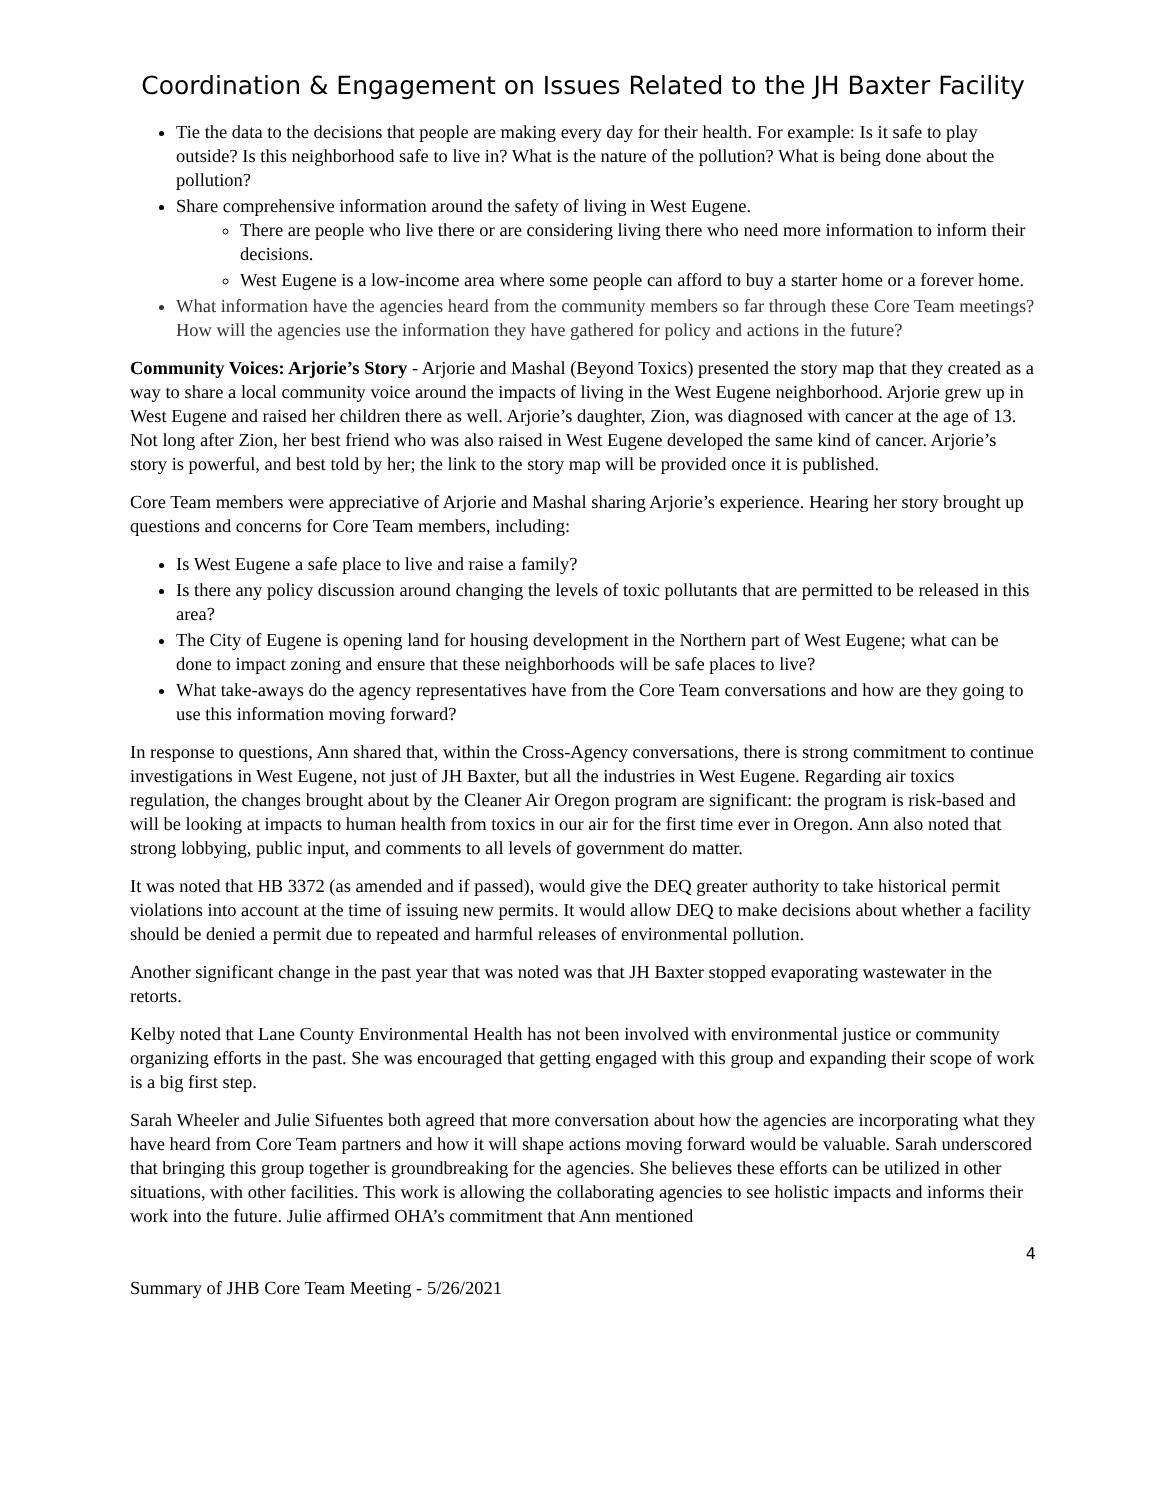Coordination & Engagement on Issues Related to the JH Baxter Facility
Tie the data to the decisions that people are making every day for their health. For example: Is it safe to play outside? Is this neighborhood safe to live in? What is the nature of the pollution? What is being done about the pollution?
Share comprehensive information around the safety of living in West Eugene.
There are people who live there or are considering living there who need more information to inform their decisions.
West Eugene is a low-income area where some people can afford to buy a starter home or a forever home.
What information have the agencies heard from the community members so far through these Core Team meetings? How will the agencies use the information they have gathered for policy and actions in the future?
Community Voices: Arjorie’s Story - Arjorie and Mashal (Beyond Toxics) presented the story map that they created as a way to share a local community voice around the impacts of living in the West Eugene neighborhood. Arjorie grew up in West Eugene and raised her children there as well. Arjorie’s daughter, Zion, was diagnosed with cancer at the age of 13. Not long after Zion, her best friend who was also raised in West Eugene developed the same kind of cancer. Arjorie’s story is powerful, and best told by her; the link to the story map will be provided once it is published.
Core Team members were appreciative of Arjorie and Mashal sharing Arjorie’s experience. Hearing her story brought up questions and concerns for Core Team members, including:
Is West Eugene a safe place to live and raise a family?
Is there any policy discussion around changing the levels of toxic pollutants that are permitted to be released in this area?
The City of Eugene is opening land for housing development in the Northern part of West Eugene; what can be done to impact zoning and ensure that these neighborhoods will be safe places to live?
What take-aways do the agency representatives have from the Core Team conversations and how are they going to use this information moving forward?
In response to questions, Ann shared that, within the Cross-Agency conversations, there is strong commitment to continue investigations in West Eugene, not just of JH Baxter, but all the industries in West Eugene. Regarding air toxics regulation, the changes brought about by the Cleaner Air Oregon program are significant: the program is risk-based and will be looking at impacts to human health from toxics in our air for the first time ever in Oregon. Ann also noted that strong lobbying, public input, and comments to all levels of government do matter.
It was noted that HB 3372 (as amended and if passed), would give the DEQ greater authority to take historical permit violations into account at the time of issuing new permits. It would allow DEQ to make decisions about whether a facility should be denied a permit due to repeated and harmful releases of environmental pollution.
Another significant change in the past year that was noted was that JH Baxter stopped evaporating wastewater in the retorts.
Kelby noted that Lane County Environmental Health has not been involved with environmental justice or community organizing efforts in the past. She was encouraged that getting engaged with this group and expanding their scope of work is a big first step.
Sarah Wheeler and Julie Sifuentes both agreed that more conversation about how the agencies are incorporating what they have heard from Core Team partners and how it will shape actions moving forward would be valuable. Sarah underscored that bringing this group together is groundbreaking for the agencies. She believes these efforts can be utilized in other situations, with other facilities. This work is allowing the collaborating agencies to see holistic impacts and informs their work into the future. Julie affirmed OHA’s commitment that Ann mentioned
4
Summary of JHB Core Team Meeting - 5/26/2021